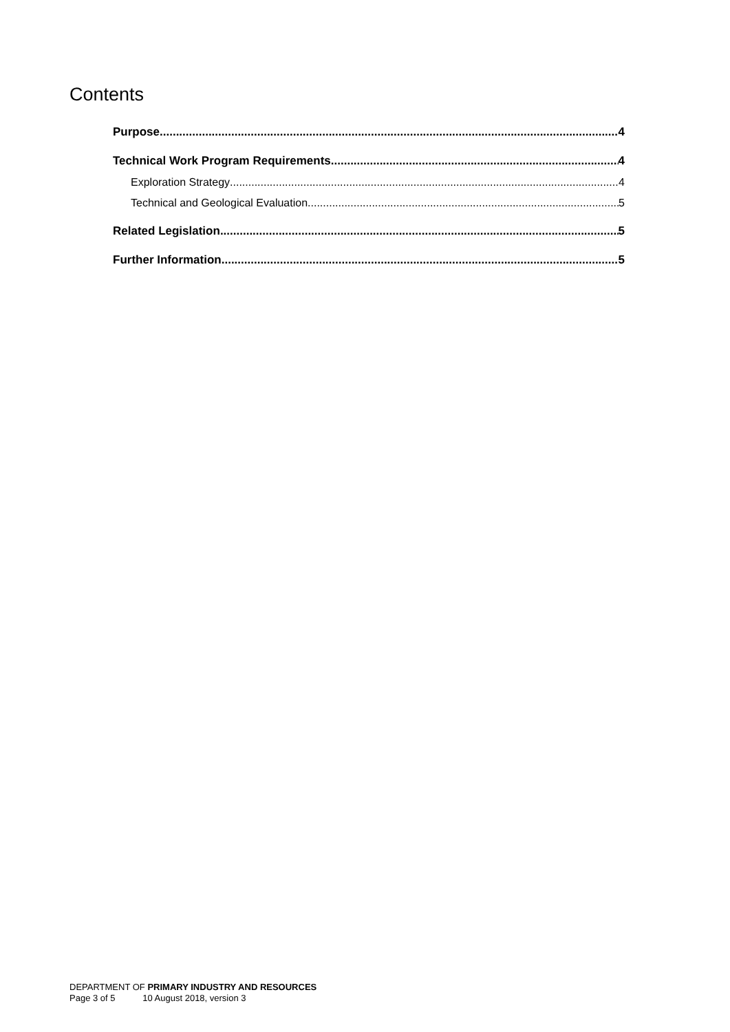Contents
Purpose 4
Technical Work Program Requirements 4
Exploration Strategy 4
Technical and Geological Evaluation 5
Related Legislation 5
Further Information 5
DEPARTMENT OF PRIMARY INDUSTRY AND RESOURCES
Page 3 of 5 10 August 2018, version 3